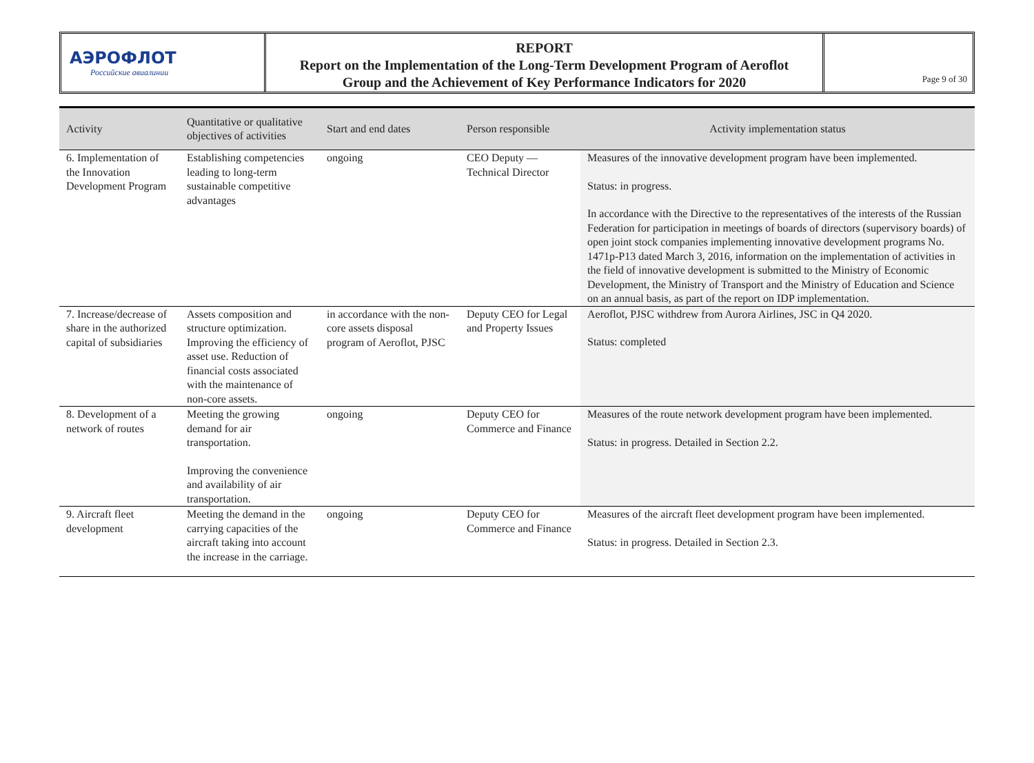АЭРОФЛОТ
Российские авиалинии
REPORT
Report on the Implementation of the Long-Term Development Program of Aeroflot
Group and the Achievement of Key Performance Indicators for 2020
Page 9 of 30
| Activity | Quantitative or qualitative objectives of activities | Start and end dates | Person responsible | Activity implementation status |
| --- | --- | --- | --- | --- |
| 6. Implementation of the Innovation Development Program | Establishing competencies leading to long-term sustainable competitive advantages | ongoing | CEO Deputy — Technical Director | Measures of the innovative development program have been implemented. Status: in progress. In accordance with the Directive to the representatives of the interests of the Russian Federation for participation in meetings of boards of directors (supervisory boards) of open joint stock companies implementing innovative development programs No. 1471p-P13 dated March 3, 2016, information on the implementation of activities in the field of innovative development is submitted to the Ministry of Economic Development, the Ministry of Transport and the Ministry of Education and Science on an annual basis, as part of the report on IDP implementation. |
| 7. Increase/decrease of share in the authorized capital of subsidiaries | Assets composition and structure optimization. Improving the efficiency of asset use. Reduction of financial costs associated with the maintenance of non-core assets. | in accordance with the non-core assets disposal program of Aeroflot, PJSC | Deputy CEO for Legal and Property Issues | Aeroflot, PJSC withdrew from Aurora Airlines, JSC in Q4 2020. Status: completed |
| 8. Development of a network of routes | Meeting the growing demand for air transportation. Improving the convenience and availability of air transportation. | ongoing | Deputy CEO for Commerce and Finance | Measures of the route network development program have been implemented. Status: in progress. Detailed in Section 2.2. |
| 9. Aircraft fleet development | Meeting the demand in the carrying capacities of the aircraft taking into account the increase in the carriage. | ongoing | Deputy CEO for Commerce and Finance | Measures of the aircraft fleet development program have been implemented. Status: in progress. Detailed in Section 2.3. |